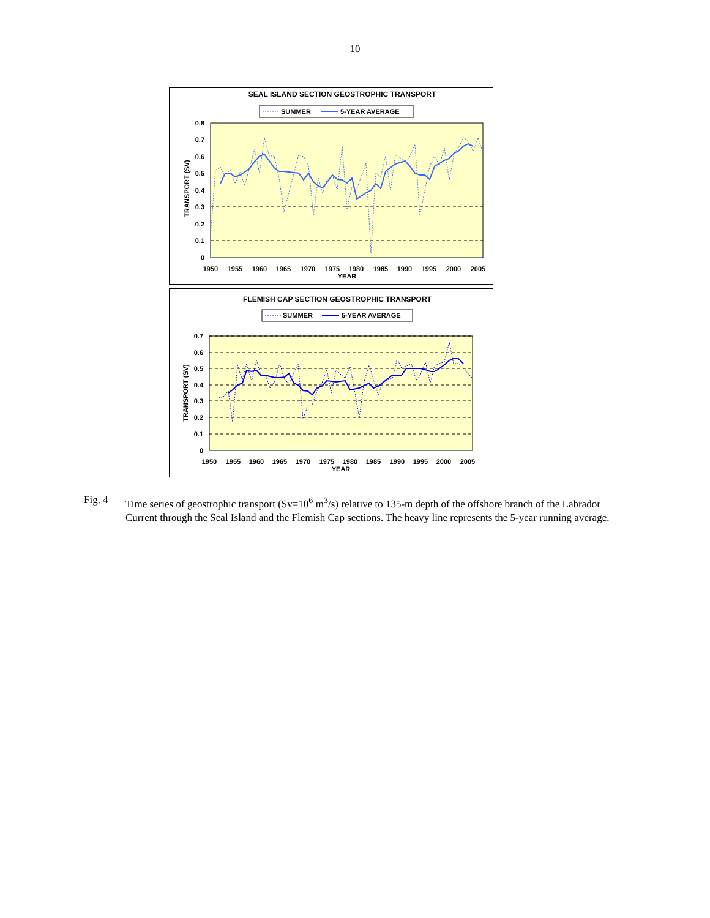10
SEAL ISLAND SECTION GEOSTROPHIC TRANSPORT
SUMMER
5-YEAR AVERAGE
0.8
0.7
0.6
0.5
0.4
0.3
0.2
0.1
0
TRANSPORT (SV)
1950
1955
1960
1965
1970
1975
1980
1985
1990
1995
2000
2005
YEAR
FLEMISH CAP SECTION GEOSTROPHIC TRANSPORT
SUMMER
5-YEAR AVERAGE
0.7
0.6
0.5
0.4
0.3
0.2
0.1
0
TRANSPORT (SV)
1950
1955
1960
1965
1970
1975
1980
1985
1990
1995
2000
2005
YEAR
Fig. 4 Time series of geostrophic transport (Sv=10<sup>6</sup> m<sup>3</sup>/s) relative to 135-m depth of the offshore branch of the Labrador Current through the Seal Island and the Flemish Cap sections. The heavy line represents the 5-year running average.